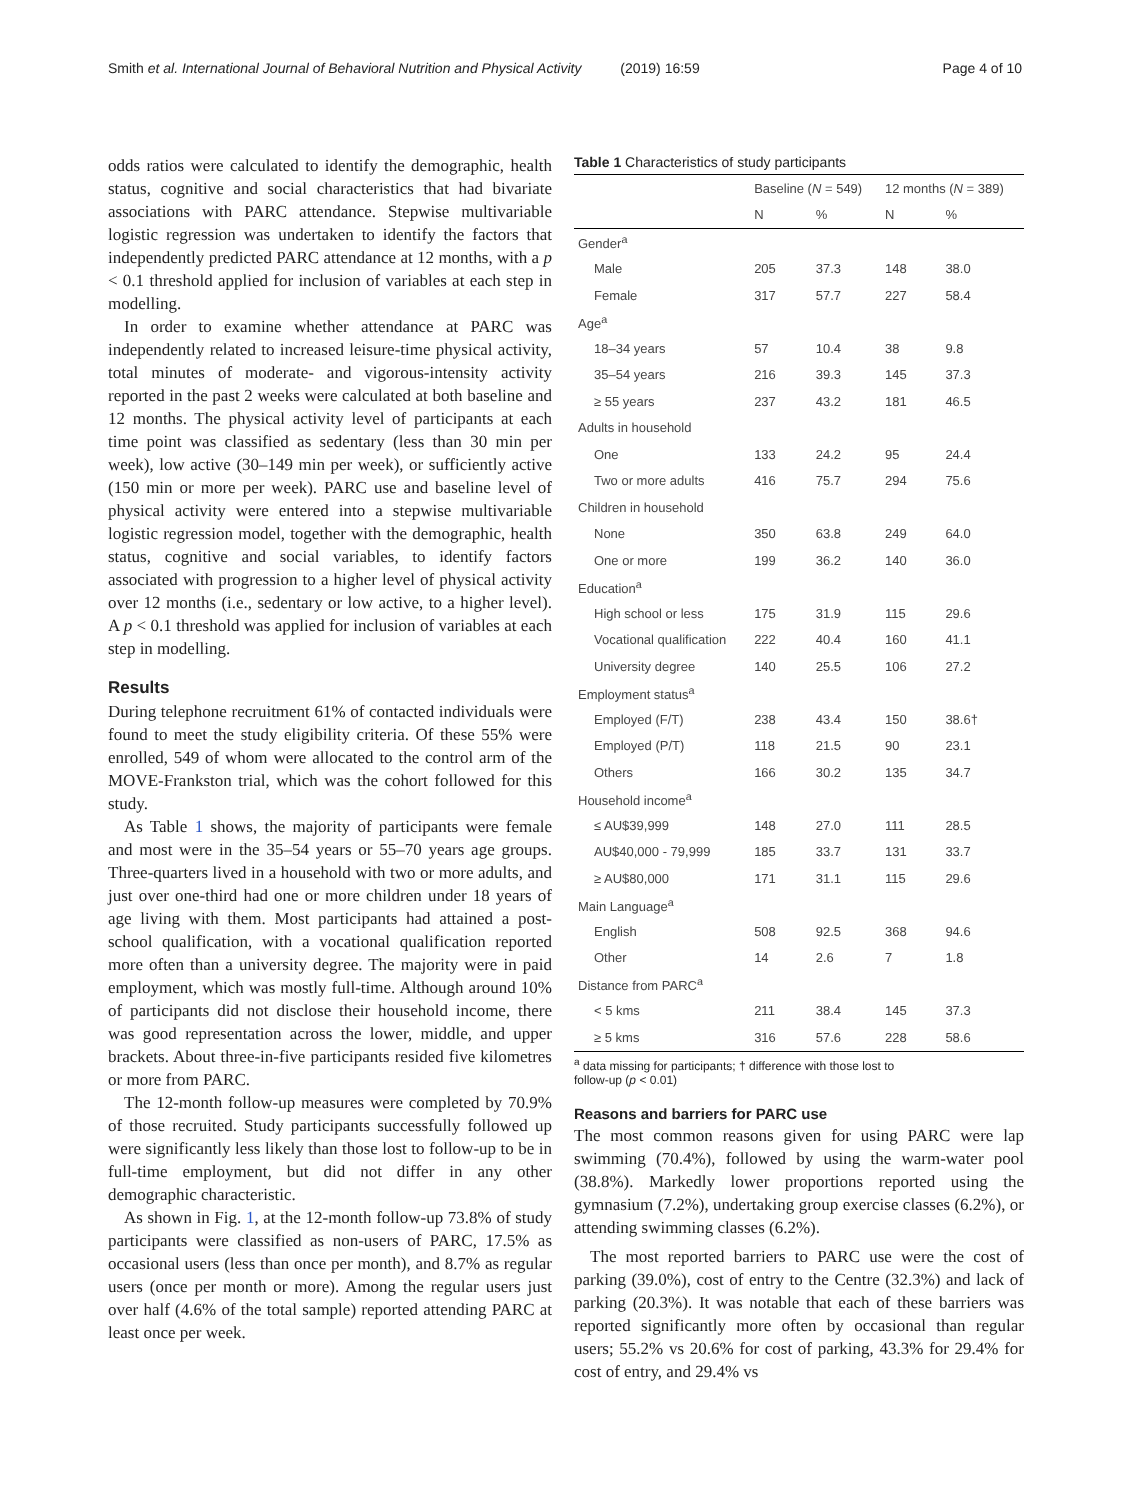Smith et al. International Journal of Behavioral Nutrition and Physical Activity (2019) 16:59 Page 4 of 10
odds ratios were calculated to identify the demographic, health status, cognitive and social characteristics that had bivariate associations with PARC attendance. Stepwise multivariable logistic regression was undertaken to identify the factors that independently predicted PARC attendance at 12 months, with a p < 0.1 threshold applied for inclusion of variables at each step in modelling.
In order to examine whether attendance at PARC was independently related to increased leisure-time physical activity, total minutes of moderate- and vigorous-intensity activity reported in the past 2 weeks were calculated at both baseline and 12 months. The physical activity level of participants at each time point was classified as sedentary (less than 30 min per week), low active (30–149 min per week), or sufficiently active (150 min or more per week). PARC use and baseline level of physical activity were entered into a stepwise multivariable logistic regression model, together with the demographic, health status, cognitive and social variables, to identify factors associated with progression to a higher level of physical activity over 12 months (i.e., sedentary or low active, to a higher level). A p < 0.1 threshold was applied for inclusion of variables at each step in modelling.
Results
During telephone recruitment 61% of contacted individuals were found to meet the study eligibility criteria. Of these 55% were enrolled, 549 of whom were allocated to the control arm of the MOVE-Frankston trial, which was the cohort followed for this study.
As Table 1 shows, the majority of participants were female and most were in the 35–54 years or 55–70 years age groups. Three-quarters lived in a household with two or more adults, and just over one-third had one or more children under 18 years of age living with them. Most participants had attained a post-school qualification, with a vocational qualification reported more often than a university degree. The majority were in paid employment, which was mostly full-time. Although around 10% of participants did not disclose their household income, there was good representation across the lower, middle, and upper brackets. About three-in-five participants resided five kilometres or more from PARC.
The 12-month follow-up measures were completed by 70.9% of those recruited. Study participants successfully followed up were significantly less likely than those lost to follow-up to be in full-time employment, but did not differ in any other demographic characteristic.
As shown in Fig. 1, at the 12-month follow-up 73.8% of study participants were classified as non-users of PARC, 17.5% as occasional users (less than once per month), and 8.7% as regular users (once per month or more). Among the regular users just over half (4.6% of the total sample) reported attending PARC at least once per week.
Table 1 Characteristics of study participants
| | Baseline ( N = 549) | | 12 months ( N = 389) | |
| --- | --- | --- | --- | --- |
| | N | % | N | % |
| Gender<sup>a</sup> | | | | |
| Male | 205 | 37.3 | 148 | 38.0 |
| Female | 317 | 57.7 | 227 | 58.4 |
| Age<sup>a</sup> | | | | |
| 18–34 years | 57 | 10.4 | 38 | 9.8 |
| 35–54 years | 216 | 39.3 | 145 | 37.3 |
| ≥ 55 years | 237 | 43.2 | 181 | 46.5 |
| Adults in household | | | | |
| One | 133 | 24.2 | 95 | 24.4 |
| Two or more adults | 416 | 75.7 | 294 | 75.6 |
| Children in household | | | | |
| None | 350 | 63.8 | 249 | 64.0 |
| One or more | 199 | 36.2 | 140 | 36.0 |
| Education<sup>a</sup> | | | | |
| High school or less | 175 | 31.9 | 115 | 29.6 |
| Vocational qualification | 222 | 40.4 | 160 | 41.1 |
| University degree | 140 | 25.5 | 106 | 27.2 |
| Employment status<sup>a</sup> | | | | |
| Employed (F/T) | 238 | 43.4 | 150 | 38.6† |
| Employed (P/T) | 118 | 21.5 | 90 | 23.1 |
| Others | 166 | 30.2 | 135 | 34.7 |
| Household income<sup>a</sup> | | | | |
| ≤ AU$39,999 | 148 | 27.0 | 111 | 28.5 |
| AU$40,000 - 79,999 | 185 | 33.7 | 131 | 33.7 |
| ≥ AU$80,000 | 171 | 31.1 | 115 | 29.6 |
| Main Language<sup>a</sup> | | | | |
| English | 508 | 92.5 | 368 | 94.6 |
| Other | 14 | 2.6 | 7 | 1.8 |
| Distance from PARC<sup>a</sup> | | | | |
| < 5 kms | 211 | 38.4 | 145 | 37.3 |
| ≥ 5 kms | 316 | 57.6 | 228 | 58.6 |
<sup>a</sup> data missing for participants; † difference with those lost to
follow-up (p < 0.01)
Reasons and barriers for PARC use
The most common reasons given for using PARC were lap swimming (70.4%), followed by using the warm-water pool (38.8%). Markedly lower proportions reported using the gymnasium (7.2%), undertaking group exercise classes (6.2%), or attending swimming classes (6.2%).
The most reported barriers to PARC use were the cost of parking (39.0%), cost of entry to the Centre (32.3%) and lack of parking (20.3%). It was notable that each of these barriers was reported significantly more often by occasional than regular users; 55.2% vs 20.6% for cost of parking, 43.3% for 29.4% for cost of entry, and 29.4% vs